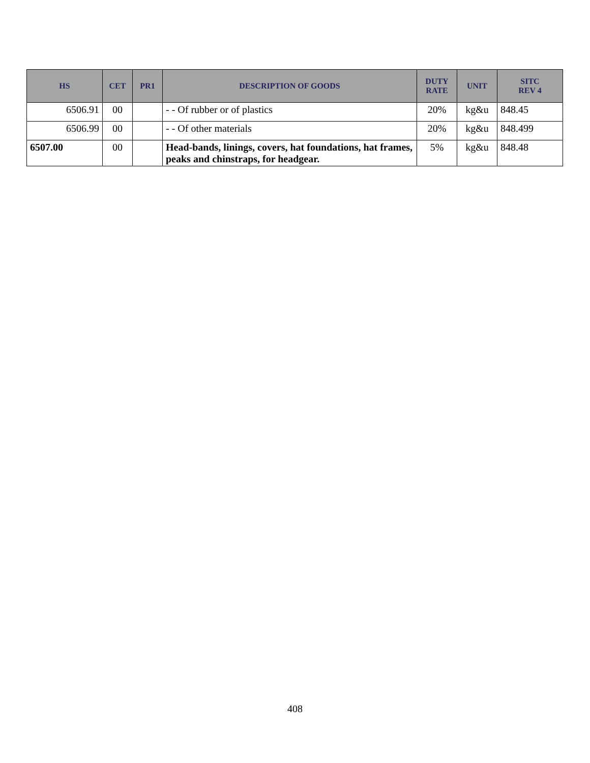| HS | CET | PR1 | DESCRIPTION OF GOODS | DUTY RATE | UNIT | SITC REV 4 |
| --- | --- | --- | --- | --- | --- | --- |
| 6506.91 | 00 | | - - Of rubber or of plastics | 20% | kg&u | 848.45 |
| 6506.99 | 00 | | - - Of other materials | 20% | kg&u | 848.499 |
| 6507.00 | 00 | | Head-bands, linings, covers, hat foundations, hat frames, peaks and chinstraps, for headgear. | 5% | kg&u | 848.48 |
408